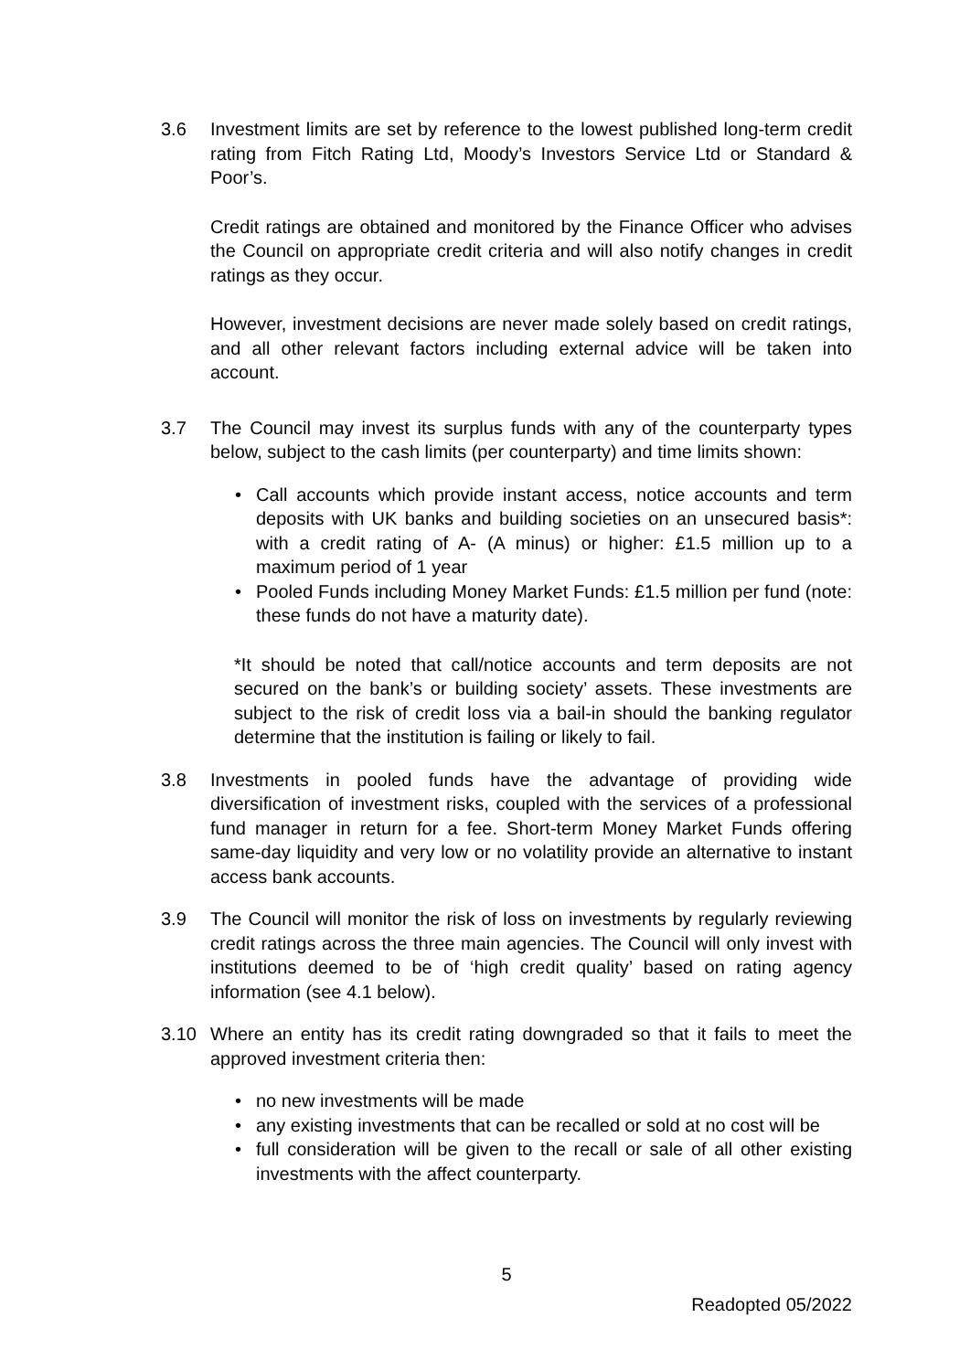3.6 Investment limits are set by reference to the lowest published long-term credit rating from Fitch Rating Ltd, Moody’s Investors Service Ltd or Standard & Poor’s.
Credit ratings are obtained and monitored by the Finance Officer who advises the Council on appropriate credit criteria and will also notify changes in credit ratings as they occur.
However, investment decisions are never made solely based on credit ratings, and all other relevant factors including external advice will be taken into account.
3.7 The Council may invest its surplus funds with any of the counterparty types below, subject to the cash limits (per counterparty) and time limits shown:
• Call accounts which provide instant access, notice accounts and term deposits with UK banks and building societies on an unsecured basis*: with a credit rating of A- (A minus) or higher: £1.5 million up to a maximum period of 1 year
• Pooled Funds including Money Market Funds: £1.5 million per fund (note: these funds do not have a maturity date).
*It should be noted that call/notice accounts and term deposits are not secured on the bank’s or building society’ assets. These investments are subject to the risk of credit loss via a bail-in should the banking regulator determine that the institution is failing or likely to fail.
3.8 Investments in pooled funds have the advantage of providing wide diversification of investment risks, coupled with the services of a professional fund manager in return for a fee. Short-term Money Market Funds offering same-day liquidity and very low or no volatility provide an alternative to instant access bank accounts.
3.9 The Council will monitor the risk of loss on investments by regularly reviewing credit ratings across the three main agencies. The Council will only invest with institutions deemed to be of ‘high credit quality’ based on rating agency information (see 4.1 below).
3.10 Where an entity has its credit rating downgraded so that it fails to meet the approved investment criteria then:
• no new investments will be made
• any existing investments that can be recalled or sold at no cost will be
• full consideration will be given to the recall or sale of all other existing investments with the affect counterparty.
5
Readopted 05/2022